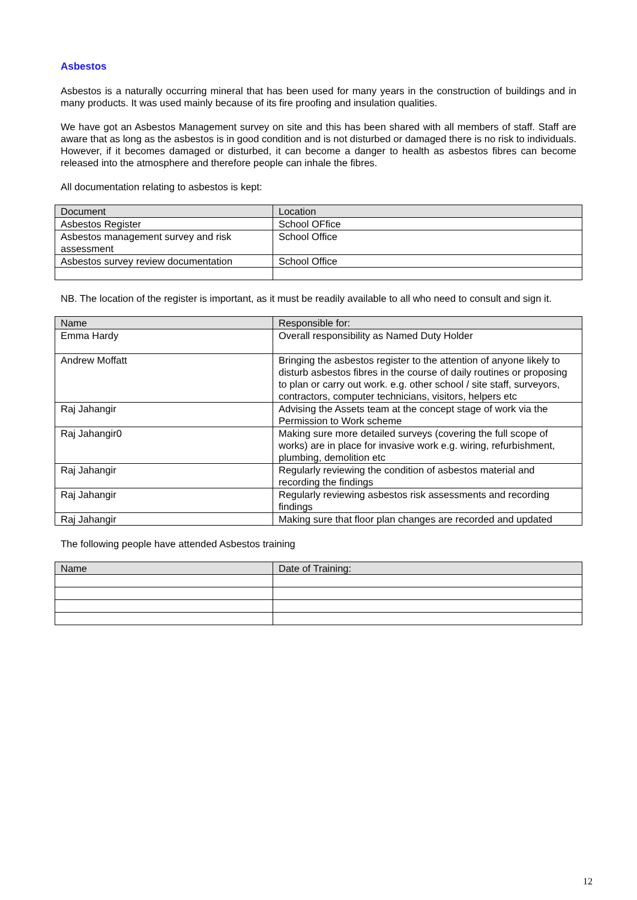Asbestos
Asbestos is a naturally occurring mineral that has been used for many years in the construction of buildings and in many products. It was used mainly because of its fire proofing and insulation qualities.
We have got an Asbestos Management survey on site and this has been shared with all members of staff. Staff are aware that as long as the asbestos is in good condition and is not disturbed or damaged there is no risk to individuals. However, if it becomes damaged or disturbed, it can become a danger to health as asbestos fibres can become released into the atmosphere and therefore people can inhale the fibres.
All documentation relating to asbestos is kept:
| Document | Location |
| --- | --- |
| Asbestos Register | School OFfice |
| Asbestos management survey and risk assessment | School Office |
| Asbestos survey review documentation | School Office |
NB. The location of the register is important, as it must be readily available to all who need to consult and sign it.
| Name | Responsible for: |
| --- | --- |
| Emma Hardy | Overall responsibility as Named Duty Holder |
| Andrew Moffatt | Bringing the asbestos register to the attention of anyone likely to disturb asbestos fibres in the course of daily routines or proposing to plan or carry out work. e.g. other school / site staff, surveyors, contractors, computer technicians, visitors, helpers etc |
| Raj Jahangir | Advising the Assets team at the concept stage of work via the Permission to Work scheme |
| Raj Jahangir0 | Making sure more detailed surveys (covering the full scope of works) are in place for invasive work e.g. wiring, refurbishment, plumbing, demolition etc |
| Raj Jahangir | Regularly reviewing the condition of asbestos material and recording the findings |
| Raj Jahangir | Regularly reviewing asbestos risk assessments and recording findings |
| Raj Jahangir | Making sure that floor plan changes are recorded and updated |
The following people have attended Asbestos training
| Name | Date of Training: |
| --- | --- |
12